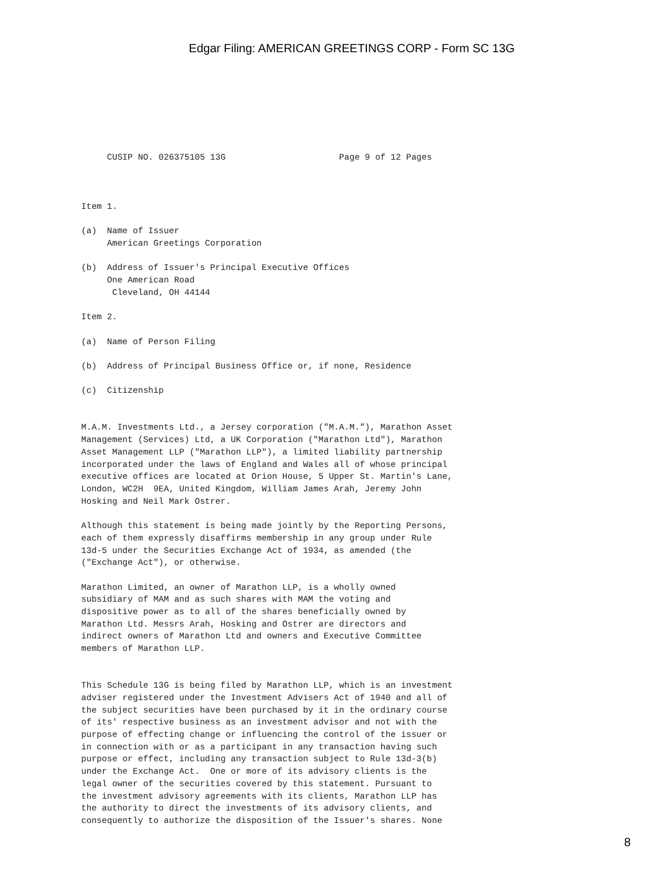Edgar Filing: AMERICAN GREETINGS CORP - Form SC 13G
     CUSIP NO. 026375105 13G                      Page 9 of 12 Pages



Item 1.

(a)  Name of Issuer
     American Greetings Corporation

(b)  Address of Issuer's Principal Executive Offices
     One American Road
      Cleveland, OH 44144

Item 2.

(a)  Name of Person Filing

(b)  Address of Principal Business Office or, if none, Residence

(c)  Citizenship


M.A.M. Investments Ltd., a Jersey corporation ("M.A.M."), Marathon Asset
Management (Services) Ltd, a UK Corporation ("Marathon Ltd"), Marathon
Asset Management LLP ("Marathon LLP"), a limited liability partnership
incorporated under the laws of England and Wales all of whose principal
executive offices are located at Orion House, 5 Upper St. Martin's Lane,
London, WC2H  9EA, United Kingdom, William James Arah, Jeremy John
Hosking and Neil Mark Ostrer.

Although this statement is being made jointly by the Reporting Persons,
each of them expressly disaffirms membership in any group under Rule
13d-5 under the Securities Exchange Act of 1934, as amended (the
("Exchange Act"), or otherwise.

Marathon Limited, an owner of Marathon LLP, is a wholly owned
subsidiary of MAM and as such shares with MAM the voting and
dispositive power as to all of the shares beneficially owned by
Marathon Ltd. Messrs Arah, Hosking and Ostrer are directors and
indirect owners of Marathon Ltd and owners and Executive Committee
members of Marathon LLP.


This Schedule 13G is being filed by Marathon LLP, which is an investment
adviser registered under the Investment Advisers Act of 1940 and all of
the subject securities have been purchased by it in the ordinary course
of its' respective business as an investment advisor and not with the
purpose of effecting change or influencing the control of the issuer or
in connection with or as a participant in any transaction having such
purpose or effect, including any transaction subject to Rule 13d-3(b)
under the Exchange Act.  One or more of its advisory clients is the
legal owner of the securities covered by this statement. Pursuant to
the investment advisory agreements with its clients, Marathon LLP has
the authority to direct the investments of its advisory clients, and
consequently to authorize the disposition of the Issuer's shares. None
8